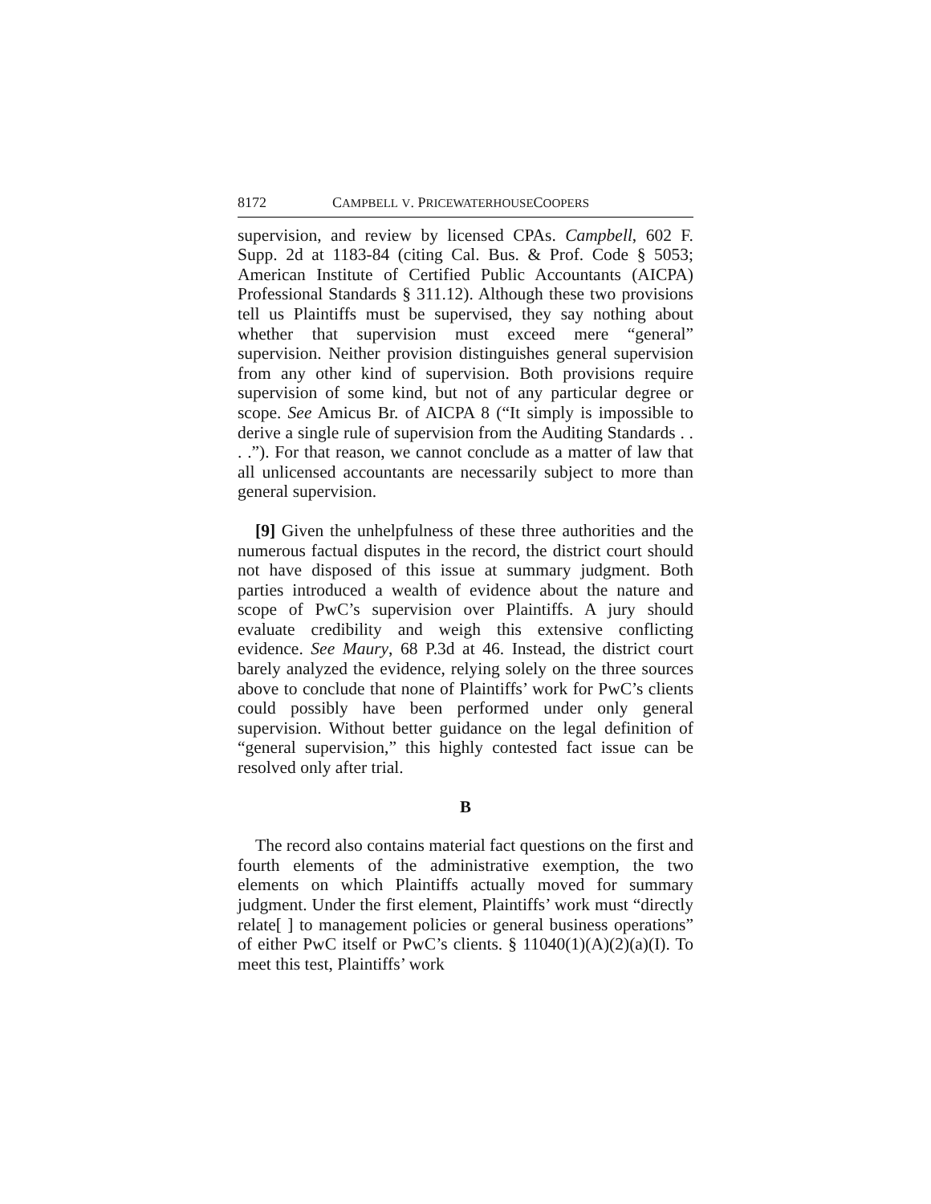8172 CAMPBELL V. PRICEWATERHOUSECOOPERS
supervision, and review by licensed CPAs. Campbell, 602 F. Supp. 2d at 1183-84 (citing Cal. Bus. & Prof. Code § 5053; American Institute of Certified Public Accountants (AICPA) Professional Standards § 311.12). Although these two provisions tell us Plaintiffs must be supervised, they say nothing about whether that supervision must exceed mere “general” supervision. Neither provision distinguishes general supervision from any other kind of supervision. Both provisions require supervision of some kind, but not of any particular degree or scope. See Amicus Br. of AICPA 8 (“It simply is impossible to derive a single rule of supervision from the Auditing Standards . . . .”). For that reason, we cannot conclude as a matter of law that all unlicensed accountants are necessarily subject to more than general supervision.
[9] Given the unhelpfulness of these three authorities and the numerous factual disputes in the record, the district court should not have disposed of this issue at summary judgment. Both parties introduced a wealth of evidence about the nature and scope of PwC’s supervision over Plaintiffs. A jury should evaluate credibility and weigh this extensive conflicting evidence. See Maury, 68 P.3d at 46. Instead, the district court barely analyzed the evidence, relying solely on the three sources above to conclude that none of Plaintiffs’ work for PwC’s clients could possibly have been performed under only general supervision. Without better guidance on the legal definition of “general supervision,” this highly contested fact issue can be resolved only after trial.
B
The record also contains material fact questions on the first and fourth elements of the administrative exemption, the two elements on which Plaintiffs actually moved for summary judgment. Under the first element, Plaintiffs’ work must “directly relate[ ] to management policies or general business operations” of either PwC itself or PwC’s clients. § 11040(1)(A)(2)(a)(I). To meet this test, Plaintiffs’ work